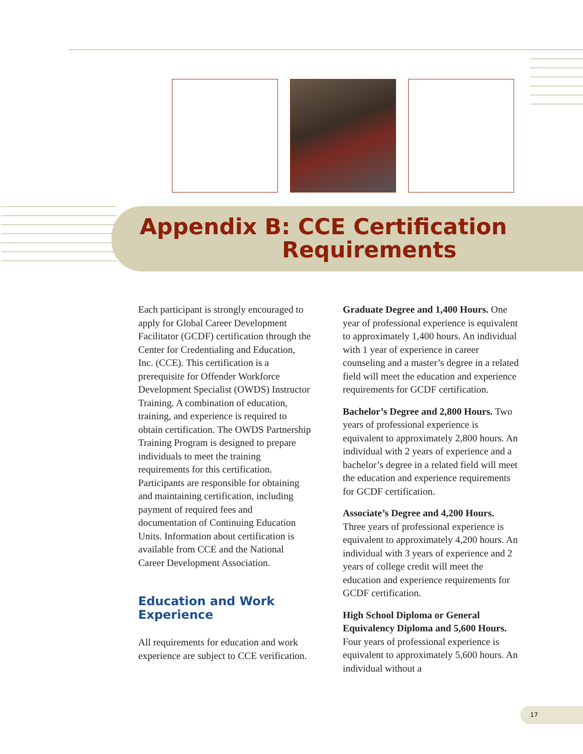Appendix B: CCE Certification
Requirements
Each participant is strongly encouraged to apply for Global Career Development Facilitator (GCDF) certification through the Center for Credentialing and Education, Inc. (CCE). This certification is a prerequisite for Offender Workforce Development Specialist (OWDS) Instructor Training. A combination of education, training, and experience is required to obtain certification. The OWDS Partnership Training Program is designed to prepare individuals to meet the training requirements for this certification. Participants are responsible for obtaining and maintaining certification, including payment of required fees and documentation of Continuing Education Units. Information about certification is available from CCE and the National Career Development Association.
Education and Work Experience
All requirements for education and work experience are subject to CCE verification.
Graduate Degree and 1,400 Hours. One year of professional experience is equivalent to approximately 1,400 hours. An individual with 1 year of experience in career counseling and a master’s degree in a related field will meet the education and experience requirements for GCDF certification.
Bachelor’s Degree and 2,800 Hours. Two years of professional experience is equivalent to approximately 2,800 hours. An individual with 2 years of experience and a bachelor’s degree in a related field will meet the education and experience requirements for GCDF certification.
Associate’s Degree and 4,200 Hours. Three years of professional experience is equivalent to approximately 4,200 hours. An individual with 3 years of experience and 2 years of college credit will meet the education and experience requirements for GCDF certification.
High School Diploma or General Equivalency Diploma and 5,600 Hours. Four years of professional experience is equivalent to approximately 5,600 hours. An individual without a
17